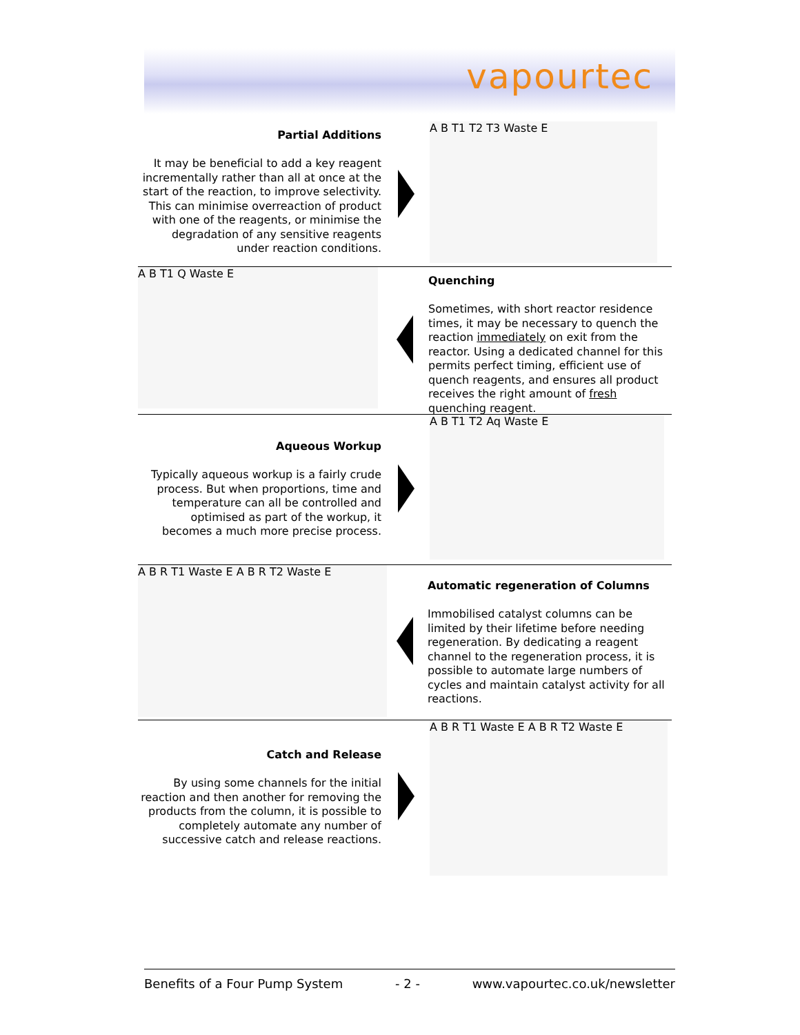vapourtec
Partial Additions
It may be beneficial to add a key reagent incrementally rather than all at once at the start of the reaction, to improve selectivity. This can minimise overreaction of product with one of the reagents, or minimise the degradation of any sensitive reagents under reaction conditions.
A B T1 T2 T3 Waste E
A B T1 Q Waste E
Quenching
Sometimes, with short reactor residence times, it may be necessary to quench the reaction immediately on exit from the reactor. Using a dedicated channel for this permits perfect timing, efficient use of quench reagents, and ensures all product receives the right amount of fresh quenching reagent.
Aqueous Workup
Typically aqueous workup is a fairly crude process. But when proportions, time and temperature can all be controlled and optimised as part of the workup, it becomes a much more precise process.
A B T1 T2 Aq Waste E
A B R T1 Waste E A B R T2 Waste E
Automatic regeneration of Columns
Immobilised catalyst columns can be limited by their lifetime before needing regeneration. By dedicating a reagent channel to the regeneration process, it is possible to automate large numbers of cycles and maintain catalyst activity for all reactions.
Catch and Release
By using some channels for the initial reaction and then another for removing the products from the column, it is possible to completely automate any number of successive catch and release reactions.
A B R T1 Waste E A B R T2 Waste E
Benefits of a Four Pump System - 2 - www.vapourtec.co.uk/newsletter